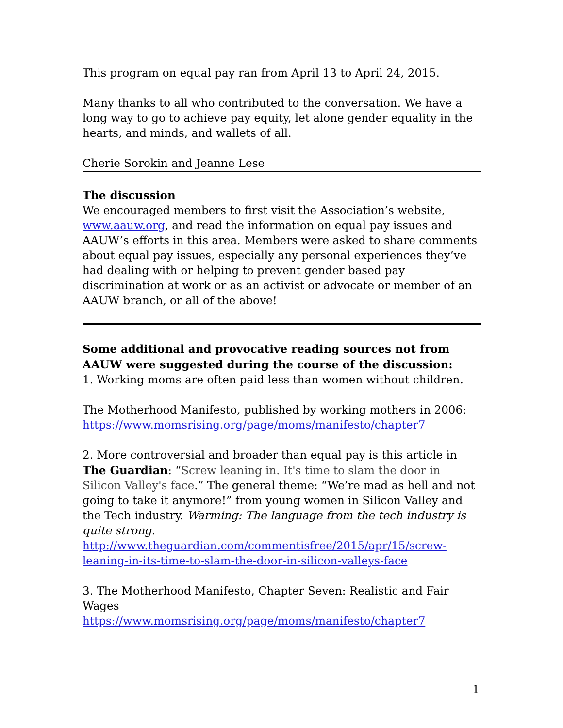This program on equal pay ran from April 13 to April 24, 2015.
Many thanks to all who contributed to the conversation. We have a long way to go to achieve pay equity, let alone gender equality in the hearts, and minds, and wallets of all.
Cherie Sorokin and Jeanne Lese
The discussion
We encouraged members to first visit the Association’s website, www.aauw.org, and read the information on equal pay issues and AAUW’s efforts in this area. Members were asked to share comments about equal pay issues, especially any personal experiences they’ve had dealing with or helping to prevent gender based pay discrimination at work or as an activist or advocate or member of an AAUW branch, or all of the above!
Some additional and provocative reading sources not from AAUW were suggested during the course of the discussion:
1. Working moms are often paid less than women without children.
The Motherhood Manifesto, published by working mothers in 2006:
https://www.momsrising.org/page/moms/manifesto/chapter7
2. More controversial and broader than equal pay is this article in The Guardian: “Screw leaning in. It's time to slam the door in Silicon Valley's face.” The general theme: “We’re mad as hell and not going to take it anymore!” from young women in Silicon Valley and the Tech industry. Warming: The language from the tech industry is quite strong. http://www.theguardian.com/commentisfree/2015/apr/15/screw-leaning-in-its-time-to-slam-the-door-in-silicon-valleys-face
3. The Motherhood Manifesto, Chapter Seven: Realistic and Fair Wages
https://www.momsrising.org/page/moms/manifesto/chapter7
1